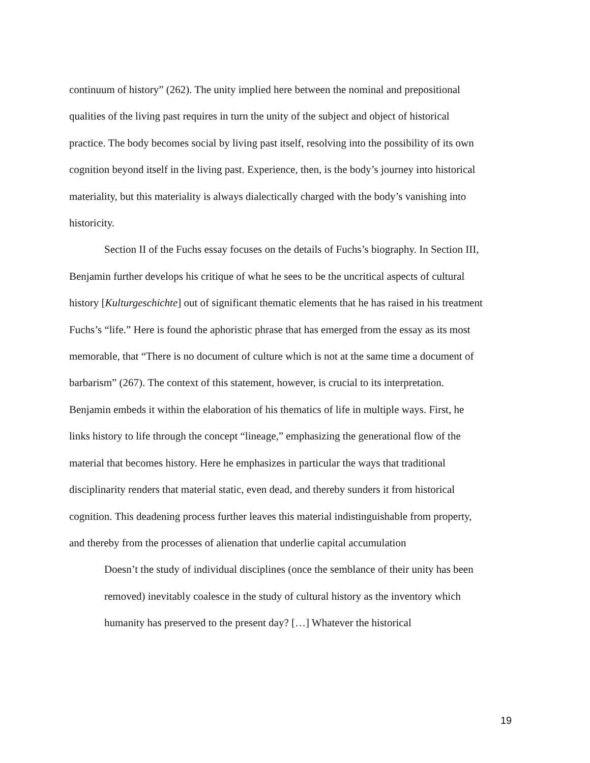continuum of history” (262). The unity implied here between the nominal and prepositional qualities of the living past requires in turn the unity of the subject and object of historical practice. The body becomes social by living past itself, resolving into the possibility of its own cognition beyond itself in the living past. Experience, then, is the body’s journey into historical materiality, but this materiality is always dialectically charged with the body’s vanishing into historicity.
Section II of the Fuchs essay focuses on the details of Fuchs’s biography. In Section III, Benjamin further develops his critique of what he sees to be the uncritical aspects of cultural history [Kulturgeschichte] out of significant thematic elements that he has raised in his treatment Fuchs’s “life.” Here is found the aphoristic phrase that has emerged from the essay as its most memorable, that “There is no document of culture which is not at the same time a document of barbarism” (267). The context of this statement, however, is crucial to its interpretation. Benjamin embeds it within the elaboration of his thematics of life in multiple ways. First, he links history to life through the concept “lineage,” emphasizing the generational flow of the material that becomes history. Here he emphasizes in particular the ways that traditional disciplinarity renders that material static, even dead, and thereby sunders it from historical cognition. This deadening process further leaves this material indistinguishable from property, and thereby from the processes of alienation that underlie capital accumulation
Doesn’t the study of individual disciplines (once the semblance of their unity has been removed) inevitably coalesce in the study of cultural history as the inventory which humanity has preserved to the present day? […] Whatever the historical
19